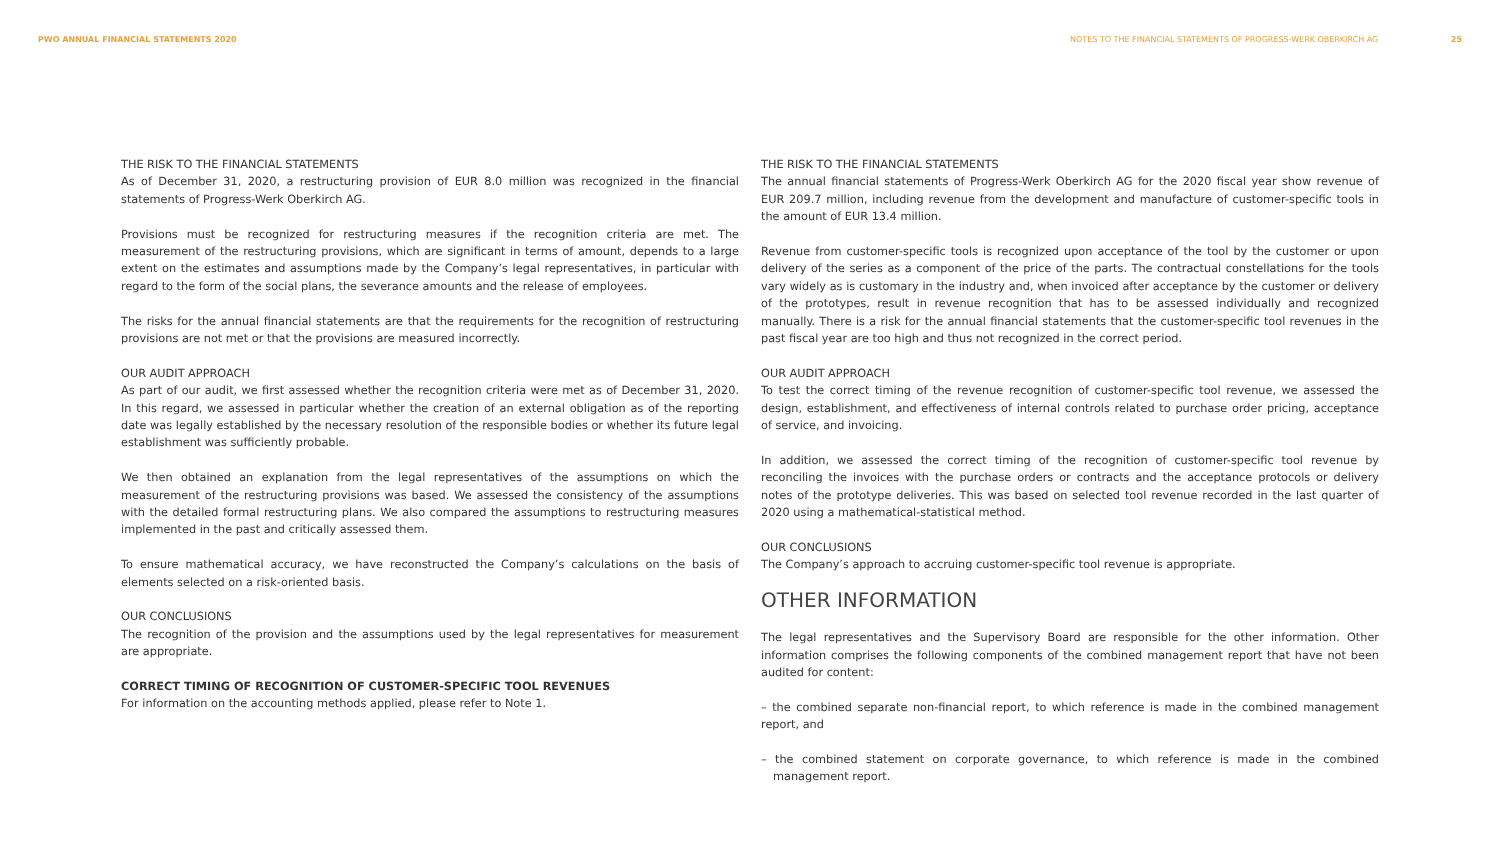PWO ANNUAL FINANCIAL STATEMENTS 2020
NOTES TO THE FINANCIAL STATEMENTS OF PROGRESS-WERK OBERKIRCH AG 25
THE RISK TO THE FINANCIAL STATEMENTS
As of December 31, 2020, a restructuring provision of EUR 8.0 million was recognized in the financial statements of Progress-Werk Oberkirch AG.
Provisions must be recognized for restructuring measures if the recognition criteria are met. The measurement of the restructuring provisions, which are significant in terms of amount, depends to a large extent on the esti­mates and assumptions made by the Company’s legal representatives, in particular with regard to the form of the social plans, the severance amounts and the release of employees.
The risks for the annual financial statements are that the requirements for the recognition of restructuring provisions are not met or that the provisions are measured incorrectly.
OUR AUDIT APPROACH
As part of our audit, we first assessed whether the recognition criteria were met as of December 31, 2020. In this regard, we assessed in particular whether the creation of an external obligation as of the reporting date was legally established by the necessary resolution of the responsible bodies or whether its future legal estab­lishment was sufficiently probable.
We then obtained an explanation from the legal representatives of the assumptions on which the measurement of the restructuring provisions was based. We assessed the consistency of the assumptions with the detailed formal restructuring plans. We also compared the assumptions to restructuring measures implemented in the past and critically assessed them.
To ensure mathematical accuracy, we have reconstructed the Company’s calculations on the basis of elements selected on a risk-oriented basis.
OUR CONCLUSIONS
The recognition of the provision and the assumptions used by the legal representatives for measurement are appropriate.
CORRECT TIMING OF RECOGNITION OF CUSTOMER-SPECIFIC TOOL REVENUES
For information on the accounting methods applied, please refer to Note 1.
THE RISK TO THE FINANCIAL STATEMENTS
The annual financial statements of Progress-Werk Oberkirch AG for the 2020 fiscal year show revenue of EUR 209.7 million, including revenue from the development and manufacture of customer-specific tools in the amount of EUR 13.4 million.
Revenue from customer-specific tools is recognized upon acceptance of the tool by the customer or upon delivery of the series as a component of the price of the parts. The contractual constellations for the tools vary widely as is customary in the industry and, when invoiced after acceptance by the customer or delivery of the prototypes, result in revenue recognition that has to be assessed individually and recognized manually. There is a risk for the annual financial statements that the customer-specific tool revenues in the past fiscal year are too high and thus not recognized in the correct period.
OUR AUDIT APPROACH
To test the correct timing of the revenue recognition of customer-specific tool revenue, we assessed the design, establishment, and effectiveness of internal controls related to purchase order pricing, acceptance of service, and invoicing.
In addition, we assessed the correct timing of the recognition of customer-specific tool revenue by reconciling the invoices with the purchase orders or contracts and the acceptance protocols or delivery notes of the prototype deliveries. This was based on selected tool revenue recorded in the last quarter of 2020 using a mathemati­cal-statistical method.
OUR CONCLUSIONS
The Company’s approach to accruing customer-specific tool revenue is appropriate.
OTHER INFORMATION
The legal representatives and the Supervisory Board are responsible for the other information. Other information comprises the following components of the combined management report that have not been audited for content:
– the combined separate non-financial report, to which reference is made in the combined management report, and
– the combined statement on corporate governance, to which reference is made in the combined management report.